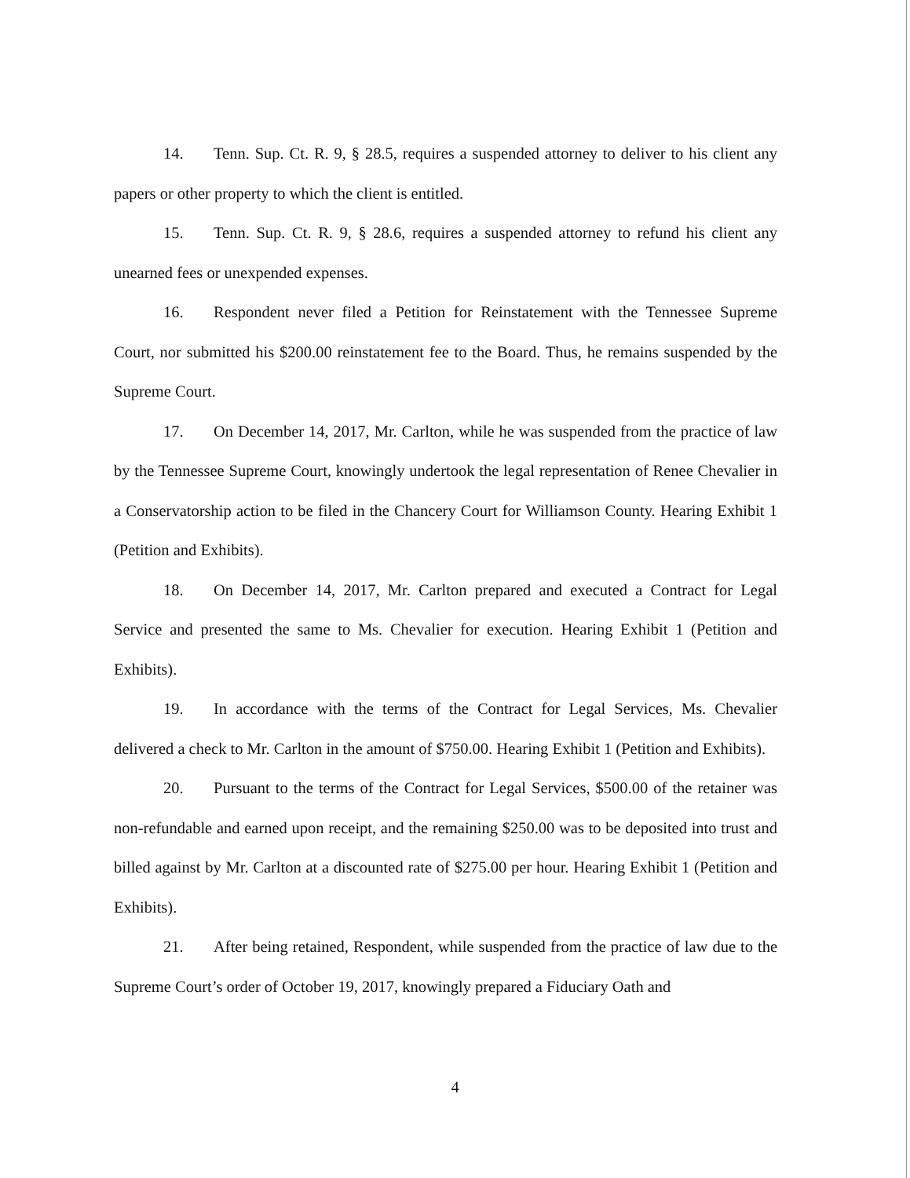14. Tenn. Sup. Ct. R. 9, § 28.5, requires a suspended attorney to deliver to his client any papers or other property to which the client is entitled.
15. Tenn. Sup. Ct. R. 9, § 28.6, requires a suspended attorney to refund his client any unearned fees or unexpended expenses.
16. Respondent never filed a Petition for Reinstatement with the Tennessee Supreme Court, nor submitted his $200.00 reinstatement fee to the Board. Thus, he remains suspended by the Supreme Court.
17. On December 14, 2017, Mr. Carlton, while he was suspended from the practice of law by the Tennessee Supreme Court, knowingly undertook the legal representation of Renee Chevalier in a Conservatorship action to be filed in the Chancery Court for Williamson County. Hearing Exhibit 1 (Petition and Exhibits).
18. On December 14, 2017, Mr. Carlton prepared and executed a Contract for Legal Service and presented the same to Ms. Chevalier for execution. Hearing Exhibit 1 (Petition and Exhibits).
19. In accordance with the terms of the Contract for Legal Services, Ms. Chevalier delivered a check to Mr. Carlton in the amount of $750.00. Hearing Exhibit 1 (Petition and Exhibits).
20. Pursuant to the terms of the Contract for Legal Services, $500.00 of the retainer was non-refundable and earned upon receipt, and the remaining $250.00 was to be deposited into trust and billed against by Mr. Carlton at a discounted rate of $275.00 per hour. Hearing Exhibit 1 (Petition and Exhibits).
21. After being retained, Respondent, while suspended from the practice of law due to the Supreme Court’s order of October 19, 2017, knowingly prepared a Fiduciary Oath and
4